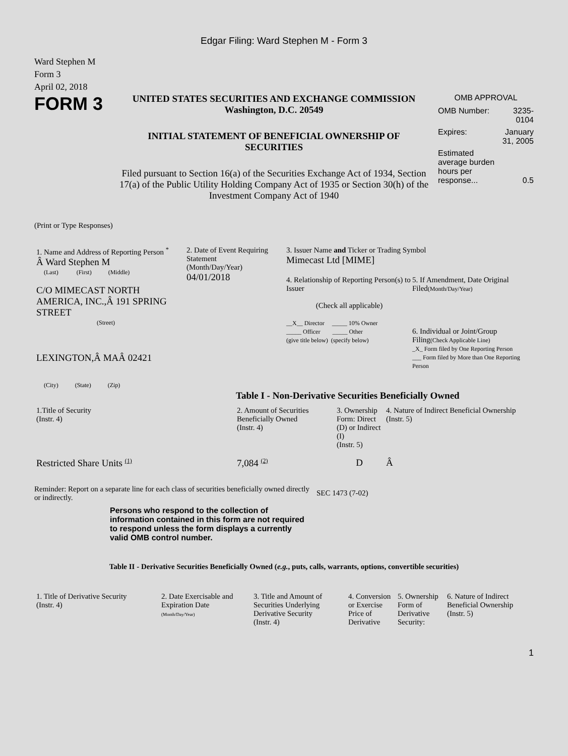Edgar Filing: Ward Stephen M - Form 3
Ward Stephen M
Form 3
April 02, 2018
FORM 3
UNITED STATES SECURITIES AND EXCHANGE COMMISSION
Washington, D.C. 20549
INITIAL STATEMENT OF BENEFICIAL OWNERSHIP OF SECURITIES
Filed pursuant to Section 16(a) of the Securities Exchange Act of 1934, Section 17(a) of the Public Utility Holding Company Act of 1935 or Section 30(h) of the Investment Company Act of 1940
OMB APPROVAL
| OMB Number: | 3235-0104 |
| Expires: | January 31, 2005 |
| Estimated average burden hours per response... | 0.5 |
(Print or Type Responses)
| 1. Name and Address of Reporting Person <sup>*</sup> Â Ward Stephen M (Last) (First) (Middle) C/O MIMECAST NORTH AMERICA, INC.,Â 191 SPRING STREET (Street) LEXINGTON,Â MAÂ 02421 (City) (State) (Zip) | 2. Date of Event Requiring Statement (Month/Day/Year) 04/01/2018 | 3. Issuer Name and Ticker or Trading Symbol Mimecast Ltd [MIME] / 4. Relationship of Reporting Person(s) to Issuer (Check all applicable) __X__ Director _____ 10% Owner _____ Officer _____ Other (give title below) (specify below) / 5. If Amendment, Date Original Filed (Month/Day/Year) 6. Individual or Joint/Group Filing (Check Applicable Line) _X_ Form filed by One Reporting Person ___ Form filed by More than One Reporting Person / |
Table I - Non-Derivative Securities Beneficially Owned
| 1.Title of Security (Instr. 4) | 2. Amount of Securities Beneficially Owned (Instr. 4) | 3. Ownership Form: Direct (D) or Indirect (I) (Instr. 5) | 4. Nature of Indirect Beneficial Ownership (Instr. 5) |
| --- | --- | --- | --- |
| Restricted Share Units <sup>(1)</sup> | 7,084 <sup>(2)</sup> | D | Â |
Reminder: Report on a separate line for each class of securities beneficially owned directly or indirectly.
SEC 1473 (7-02)
Persons who respond to the collection of information contained in this form are not required to respond unless the form displays a currently valid OMB control number.
Table II - Derivative Securities Beneficially Owned (e.g., puts, calls, warrants, options, convertible securities)
| 1. Title of Derivative Security (Instr. 4) | 2. Date Exercisable and Expiration Date (Month/Day/Year) | 3. Title and Amount of Securities Underlying Derivative Security (Instr. 4) | 4. Conversion or Exercise Price of Derivative | 5. Ownership Form of Derivative Security: | 6. Nature of Indirect Beneficial Ownership (Instr. 5) |
| --- | --- | --- | --- | --- | --- |
1